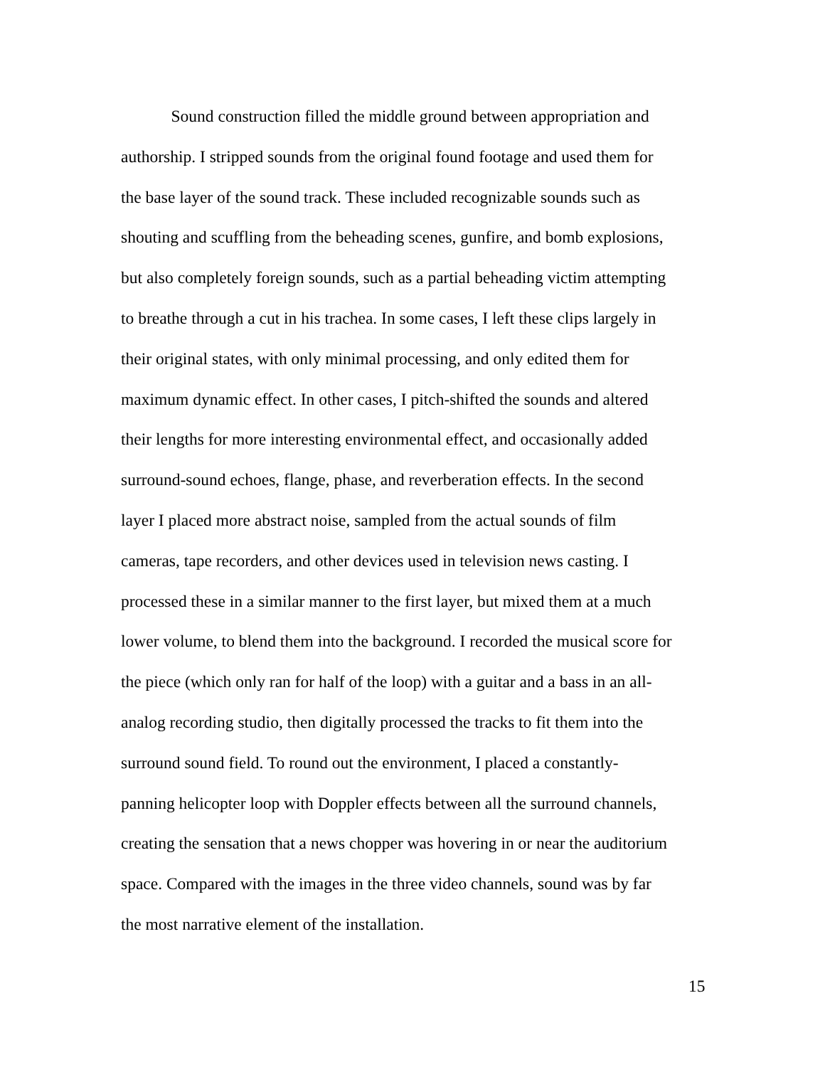Sound construction filled the middle ground between appropriation and
authorship. I stripped sounds from the original found footage and used them for
the base layer of the sound track. These included recognizable sounds such as
shouting and scuffling from the beheading scenes, gunfire, and bomb explosions,
but also completely foreign sounds, such as a partial beheading victim attempting
to breathe through a cut in his trachea. In some cases, I left these clips largely in
their original states, with only minimal processing, and only edited them for
maximum dynamic effect. In other cases, I pitch-shifted the sounds and altered
their lengths for more interesting environmental effect, and occasionally added
surround-sound echoes, flange, phase, and reverberation effects. In the second
layer I placed more abstract noise, sampled from the actual sounds of film
cameras, tape recorders, and other devices used in television news casting. I
processed these in a similar manner to the first layer, but mixed them at a much
lower volume, to blend them into the background. I recorded the musical score for
the piece (which only ran for half of the loop) with a guitar and a bass in an all-
analog recording studio, then digitally processed the tracks to fit them into the
surround sound field. To round out the environment, I placed a constantly-
panning helicopter loop with Doppler effects between all the surround channels,
creating the sensation that a news chopper was hovering in or near the auditorium
space. Compared with the images in the three video channels, sound was by far
the most narrative element of the installation.
15